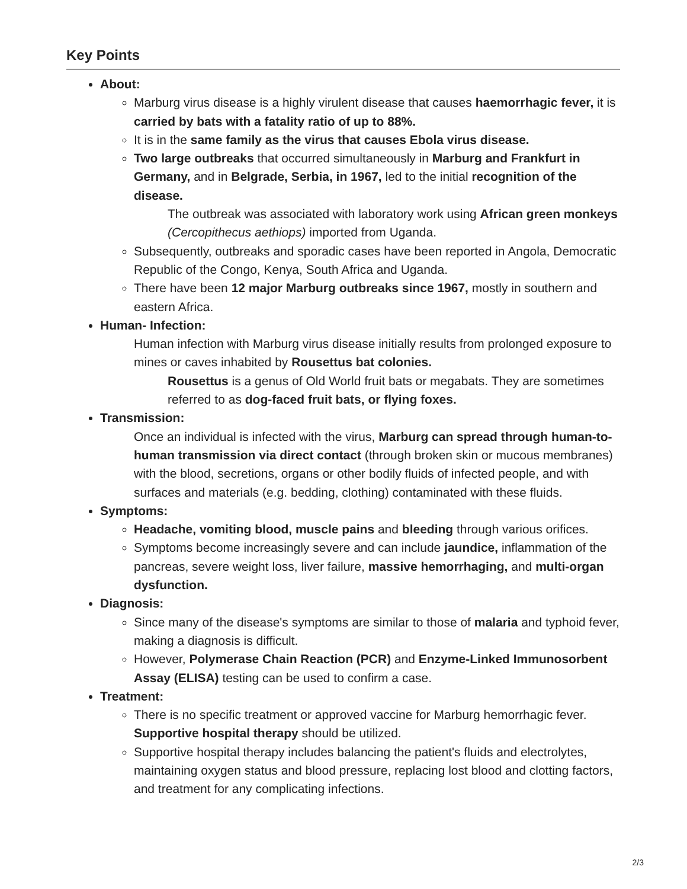Key Points
About:
Marburg virus disease is a highly virulent disease that causes haemorrhagic fever, it is carried by bats with a fatality ratio of up to 88%.
It is in the same family as the virus that causes Ebola virus disease.
Two large outbreaks that occurred simultaneously in Marburg and Frankfurt in Germany, and in Belgrade, Serbia, in 1967, led to the initial recognition of the disease.
The outbreak was associated with laboratory work using African green monkeys (Cercopithecus aethiops) imported from Uganda.
Subsequently, outbreaks and sporadic cases have been reported in Angola, Democratic Republic of the Congo, Kenya, South Africa and Uganda.
There have been 12 major Marburg outbreaks since 1967, mostly in southern and eastern Africa.
Human- Infection:
Human infection with Marburg virus disease initially results from prolonged exposure to mines or caves inhabited by Rousettus bat colonies.
Rousettus is a genus of Old World fruit bats or megabats. They are sometimes referred to as dog-faced fruit bats, or flying foxes.
Transmission:
Once an individual is infected with the virus, Marburg can spread through human-to-human transmission via direct contact (through broken skin or mucous membranes) with the blood, secretions, organs or other bodily fluids of infected people, and with surfaces and materials (e.g. bedding, clothing) contaminated with these fluids.
Symptoms:
Headache, vomiting blood, muscle pains and bleeding through various orifices.
Symptoms become increasingly severe and can include jaundice, inflammation of the pancreas, severe weight loss, liver failure, massive hemorrhaging, and multi-organ dysfunction.
Diagnosis:
Since many of the disease's symptoms are similar to those of malaria and typhoid fever, making a diagnosis is difficult.
However, Polymerase Chain Reaction (PCR) and Enzyme-Linked Immunosorbent Assay (ELISA) testing can be used to confirm a case.
Treatment:
There is no specific treatment or approved vaccine for Marburg hemorrhagic fever. Supportive hospital therapy should be utilized.
Supportive hospital therapy includes balancing the patient's fluids and electrolytes, maintaining oxygen status and blood pressure, replacing lost blood and clotting factors, and treatment for any complicating infections.
2/3